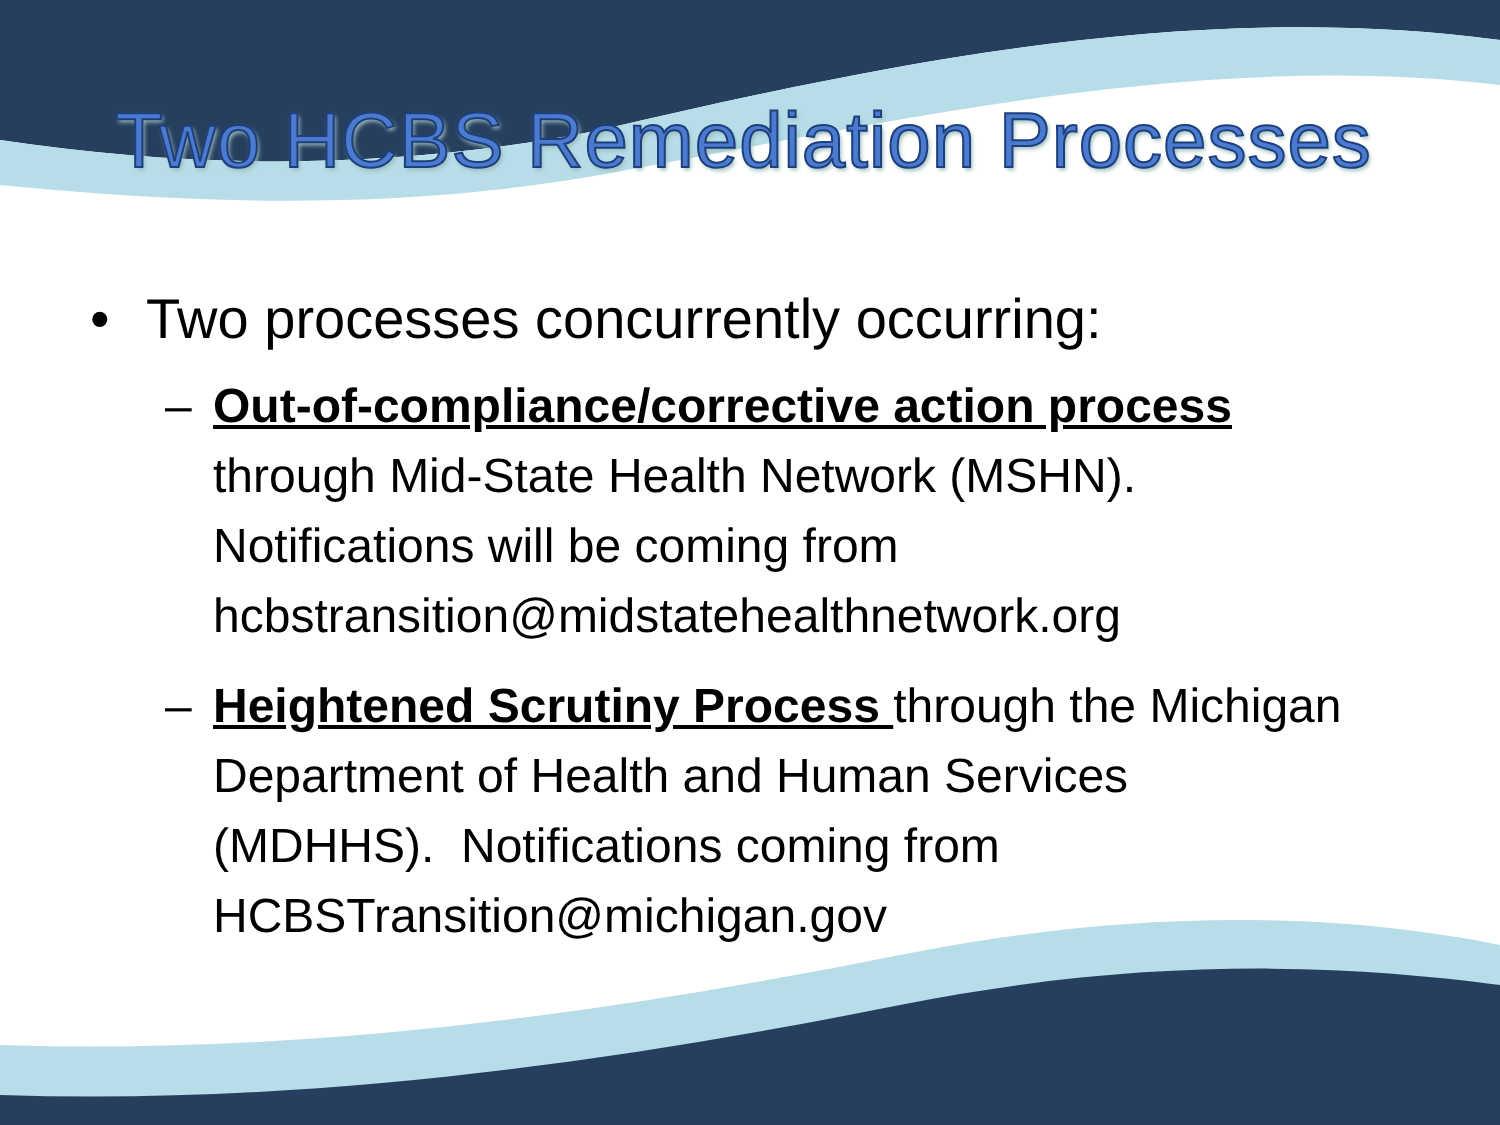Two HCBS Remediation Processes
• Two processes concurrently occurring:
– Out-of-compliance/corrective action process through Mid-State Health Network (MSHN). Notifications will be coming from hcbstransition@midstatehealthnetwork.org
– Heightened Scrutiny Process through the Michigan Department of Health and Human Services (MDHHS). Notifications coming from HCBSTransition@michigan.gov